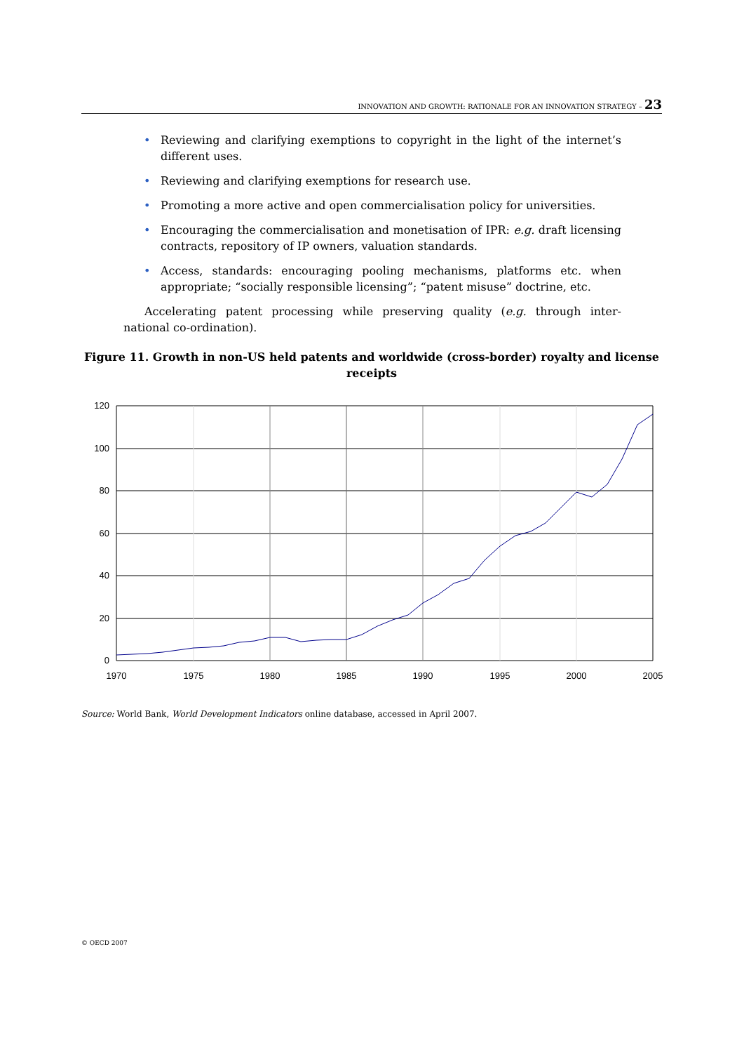INNOVATION AND GROWTH: RATIONALE FOR AN INNOVATION STRATEGY – 23
• Reviewing and clarifying exemptions to copyright in the light of the internet’s different uses.
• Reviewing and clarifying exemptions for research use.
• Promoting a more active and open commercialisation policy for universities.
• Encouraging the commercialisation and monetisation of IPR: e.g. draft licensing contracts, repository of IP owners, valuation standards.
• Access, standards: encouraging pooling mechanisms, platforms etc. when appropriate; “socially responsible licensing”; “patent misuse” doctrine, etc.
Accelerating patent processing while preserving quality (e.g. through inter-national co-ordination).
Figure 11. Growth in non-US held patents and worldwide (cross-border) royalty and license receipts
120
100
80
60
40
20
0
1970
1975
1980
1985
1990
1995
2000
2005
Source: World Bank, World Development Indicators online database, accessed in April 2007.
© OECD 2007